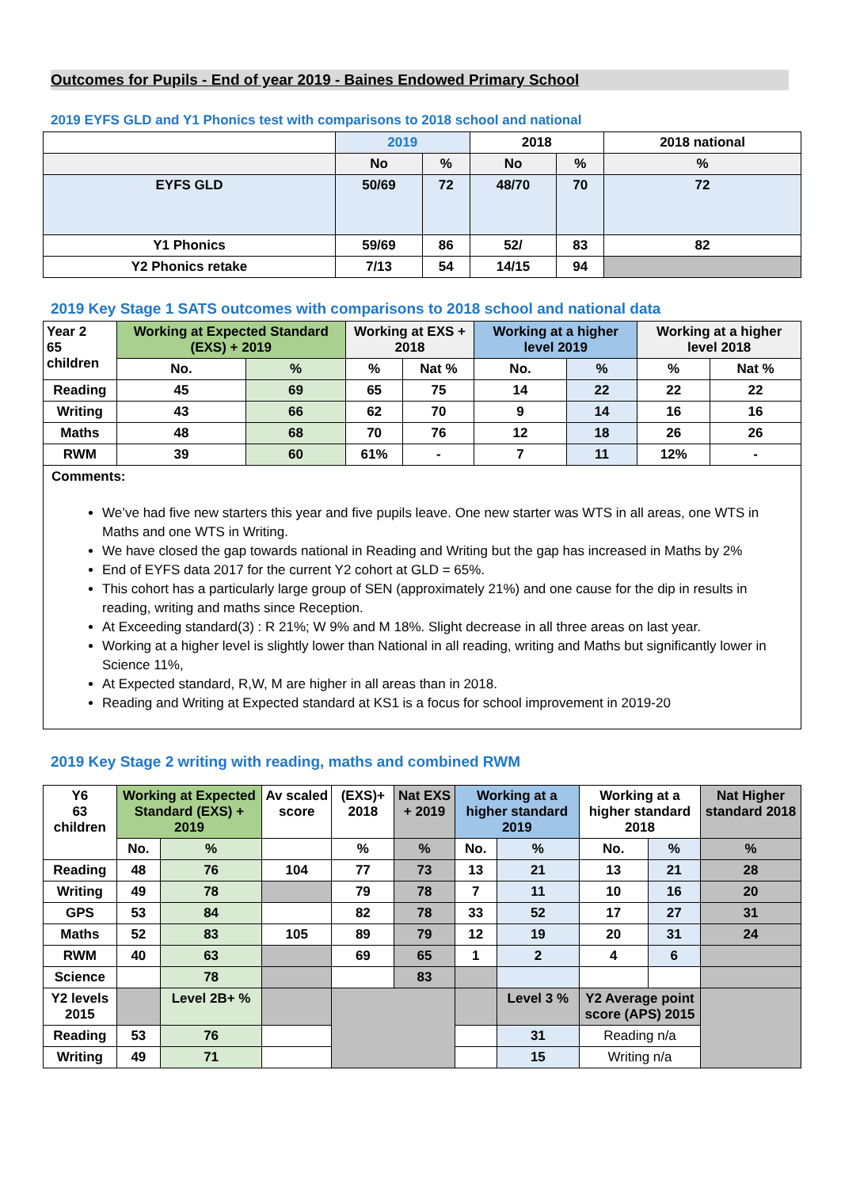Outcomes for Pupils - End of year 2019 - Baines Endowed Primary School
2019 EYFS GLD and Y1 Phonics test with comparisons to 2018 school and national
| | 2019 | | 2018 | | 2018 national |
| | No | % | No | % | % |
| EYFS GLD | 50/69 | 72 | 48/70 | 70 | 72 |
| Y1 Phonics | 59/69 | 86 | 52/ | 83 | 82 |
| Y2 Phonics retake | 7/13 | 54 | 14/15 | 94 | |
2019 Key Stage 1 SATS outcomes with comparisons to 2018 school and national data
| Year 2 65 children | Working at Expected Standard (EXS) + 2019 | | Working at EXS + 2018 | | Working at a higher level 2019 | | Working at a higher level 2018 | |
| | No. | % | % | Nat % | No. | % | % | Nat % |
| Reading | 45 | 69 | 65 | 75 | 14 | 22 | 22 | 22 |
| Writing | 43 | 66 | 62 | 70 | 9 | 14 | 16 | 16 |
| Maths | 48 | 68 | 70 | 76 | 12 | 18 | 26 | 26 |
| RWM | 39 | 60 | 61% | - | 7 | 11 | 12% | - |
Comments:
We’ve had five new starters this year and five pupils leave. One new starter was WTS in all areas, one WTS in Maths and one WTS in Writing.
We have closed the gap towards national in Reading and Writing but the gap has increased in Maths by 2%
End of EYFS data 2017 for the current Y2 cohort at GLD = 65%.
This cohort has a particularly large group of SEN (approximately 21%) and one cause for the dip in results in reading, writing and maths since Reception.
At Exceeding standard(3) : R 21%; W 9% and M 18%. Slight decrease in all three areas on last year.
Working at a higher level is slightly lower than National in all reading, writing and Maths but significantly lower in Science 11%,
At Expected standard, R,W, M are higher in all areas than in 2018.
Reading and Writing at Expected standard at KS1 is a focus for school improvement in 2019-20
2019 Key Stage 2 writing with reading, maths and combined RWM
| Y6 63 children | Working at Expected Standard (EXS) + 2019 | | Av scaled score | (EXS)+ 2018 | Nat EXS + 2019 | Working at a higher standard 2019 | | Working at a higher standard 2018 | | Nat Higher standard 2018 |
| | No. | % | | % | % | No. | % | No. | % | % |
| Reading | 48 | 76 | 104 | 77 | 73 | 13 | 21 | 13 | 21 | 28 |
| Writing | 49 | 78 | | 79 | 78 | 7 | 11 | 10 | 16 | 20 |
| GPS | 53 | 84 | | 82 | 78 | 33 | 52 | 17 | 27 | 31 |
| Maths | 52 | 83 | 105 | 89 | 79 | 12 | 19 | 20 | 31 | 24 |
| RWM | 40 | 63 | | 69 | 65 | 1 | 2 | 4 | 6 | |
| Science | | 78 | | | 83 | | | | | |
| Y2 levels 2015 | | Level 2B+ % | | | | | Level 3 % | Y2 Average point score (APS) 2015 | | |
| Reading | 53 | 76 | | | | | 31 | Reading n/a | | |
| Writing | 49 | 71 | | | | | 15 | Writing n/a | | |